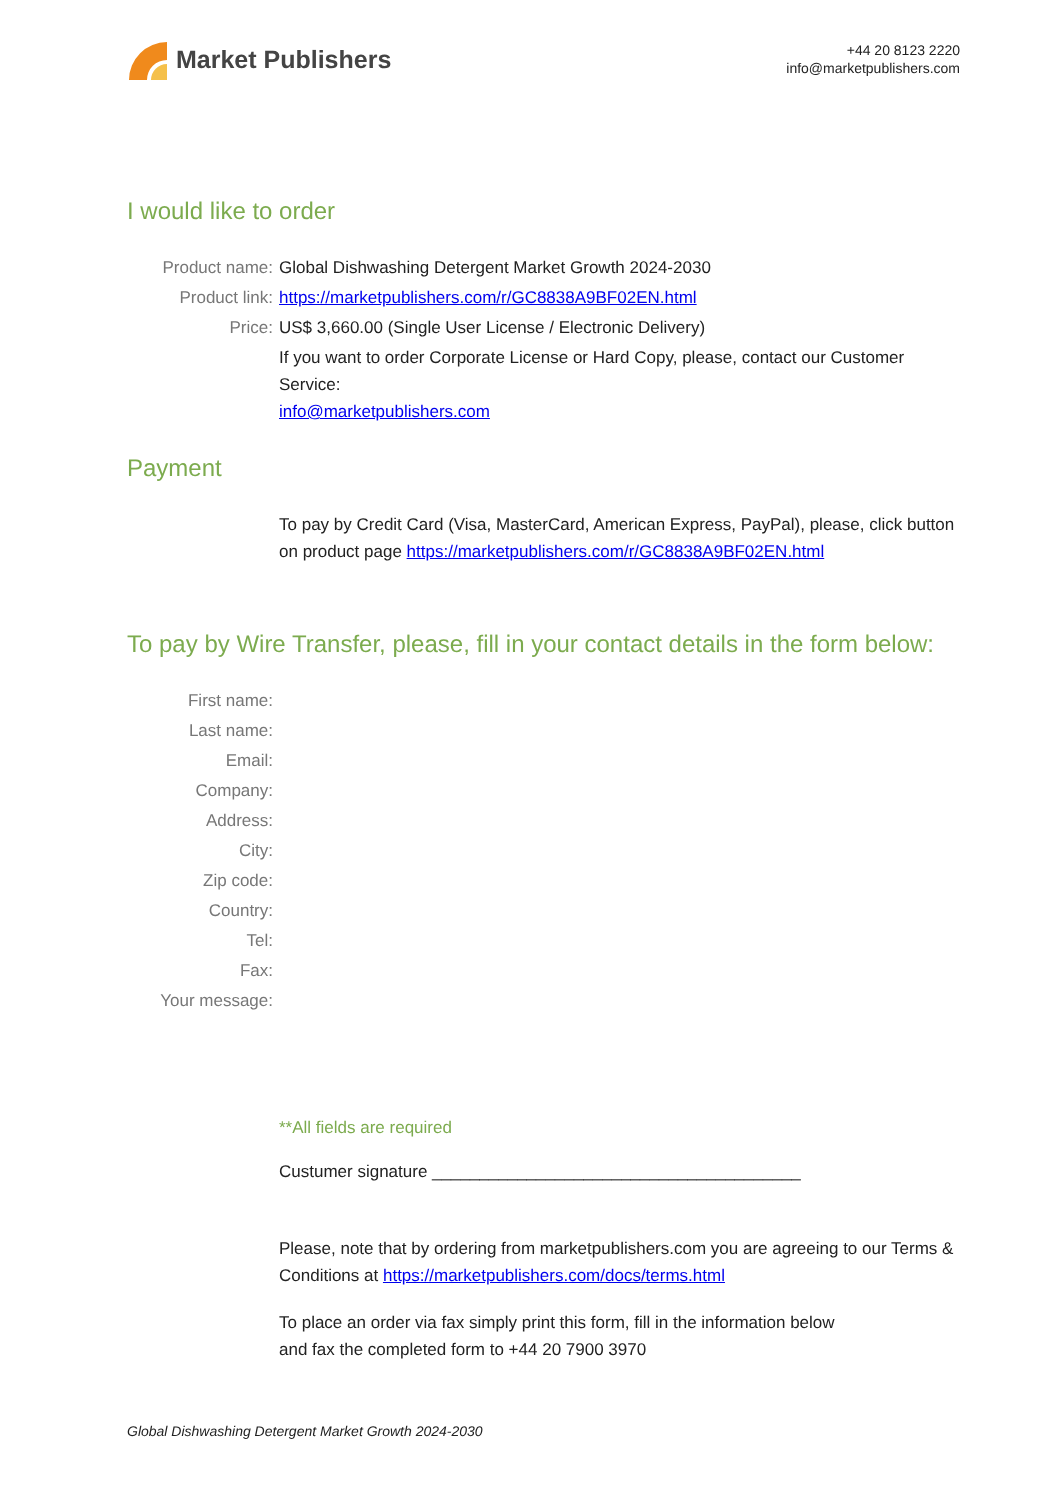Market Publishers
+44 20 8123 2220
info@marketpublishers.com
I would like to order
Product name: Global Dishwashing Detergent Market Growth 2024-2030
Product link: https://marketpublishers.com/r/GC8838A9BF02EN.html
Price: US$ 3,660.00 (Single User License / Electronic Delivery)
If you want to order Corporate License or Hard Copy, please, contact our Customer Service:
info@marketpublishers.com
Payment
To pay by Credit Card (Visa, MasterCard, American Express, PayPal), please, click button on product page https://marketpublishers.com/r/GC8838A9BF02EN.html
To pay by Wire Transfer, please, fill in your contact details in the form below:
First name:
Last name:
Email:
Company:
Address:
City:
Zip code:
Country:
Tel:
Fax:
Your message:
**All fields are required
Custumer signature _______________________________________
Please, note that by ordering from marketpublishers.com you are agreeing to our Terms & Conditions at https://marketpublishers.com/docs/terms.html
To place an order via fax simply print this form, fill in the information below
and fax the completed form to +44 20 7900 3970
Global Dishwashing Detergent Market Growth 2024-2030